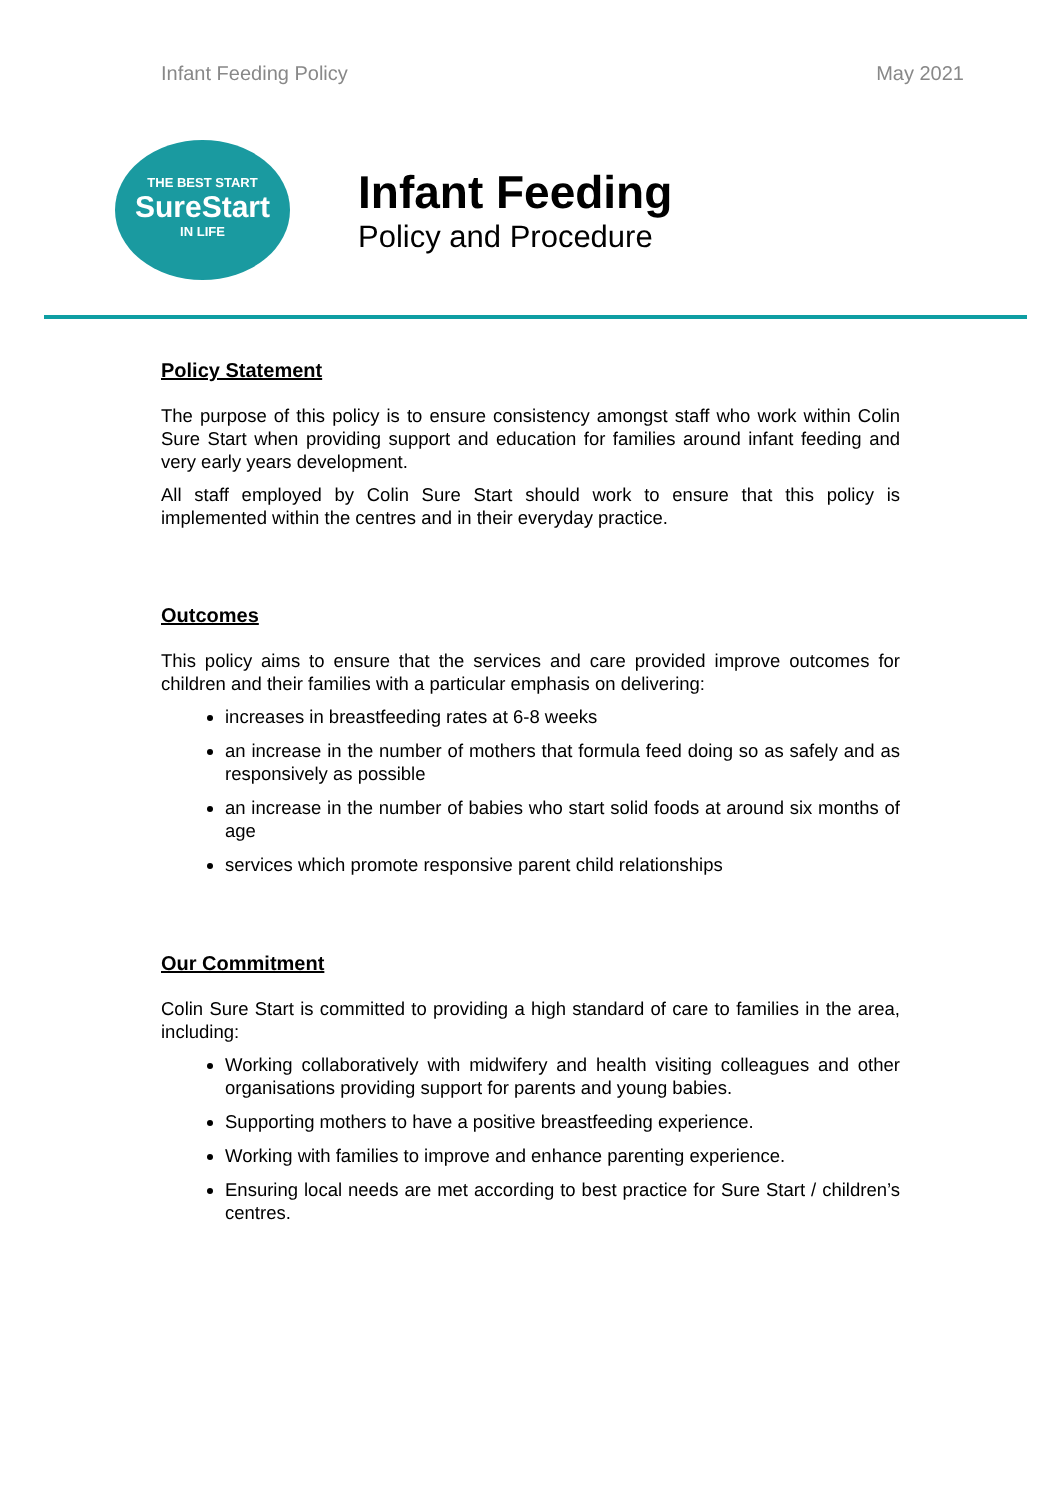Infant Feeding Policy May 2021
THE BEST START
SureStart
IN LIFE
Infant Feeding
Policy and Procedure
Policy Statement
The purpose of this policy is to ensure consistency amongst staff who work within Colin Sure Start when providing support and education for families around infant feeding and very early years development.
All staff employed by Colin Sure Start should work to ensure that this policy is implemented within the centres and in their everyday practice.
Outcomes
This policy aims to ensure that the services and care provided improve outcomes for children and their families with a particular emphasis on delivering:
increases in breastfeeding rates at 6-8 weeks
an increase in the number of mothers that formula feed doing so as safely and as responsively as possible
an increase in the number of babies who start solid foods at around six months of age
services which promote responsive parent child relationships
Our Commitment
Colin Sure Start is committed to providing a high standard of care to families in the area, including:
Working collaboratively with midwifery and health visiting colleagues and other organisations providing support for parents and young babies.
Supporting mothers to have a positive breastfeeding experience.
Working with families to improve and enhance parenting experience.
Ensuring local needs are met according to best practice for Sure Start / children’s centres.